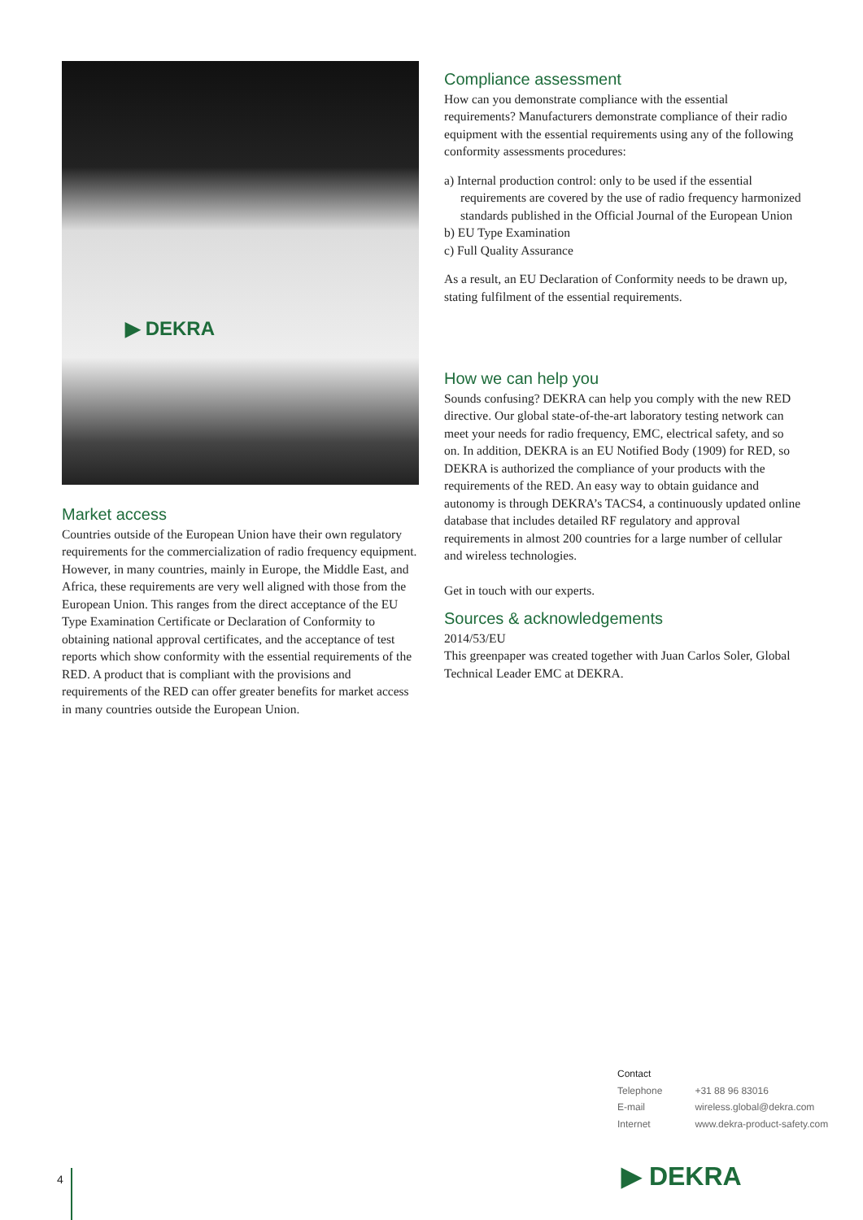▶ DEKRA
Market access
Countries outside of the European Union have their own regulatory requirements for the commercialization of radio frequency equipment. However, in many countries, mainly in Europe, the Middle East, and Africa, these requirements are very well aligned with those from the European Union. This ranges from the direct acceptance of the EU Type Examination Certificate or Declaration of Conformity to obtaining national approval certificates, and the acceptance of test reports which show conformity with the essential requirements of the RED. A product that is compliant with the provisions and requirements of the RED can offer greater benefits for market access in many countries outside the European Union.
Compliance assessment
How can you demonstrate compliance with the essential requirements? Manufacturers demonstrate compliance of their radio equipment with the essential requirements using any of the following conformity assessments procedures:
a) Internal production control: only to be used if the essential requirements are covered by the use of radio frequency harmonized standards published in the Official Journal of the European Union
b) EU Type Examination
c) Full Quality Assurance
As a result, an EU Declaration of Conformity needs to be drawn up, stating fulfilment of the essential requirements.
How we can help you
Sounds confusing? DEKRA can help you comply with the new RED directive. Our global state-of-the-art laboratory testing network can meet your needs for radio frequency, EMC, electrical safety, and so on. In addition, DEKRA is an EU Notified Body (1909) for RED, so DEKRA is authorized the compliance of your products with the requirements of the RED. An easy way to obtain guidance and autonomy is through DEKRA’s TACS4, a continuously updated online database that includes detailed RF regulatory and approval requirements in almost 200 countries for a large number of cellular and wireless technologies.
Get in touch with our experts.
Sources & acknowledgements
2014/53/EU
This greenpaper was created together with Juan Carlos Soler, Global Technical Leader EMC at DEKRA.
Contact
| Telephone | +31 88 96 83016 |
| E-mail | wireless.global@dekra.com |
| Internet | www.dekra-product-safety.com |
4 ▶ DEKRA